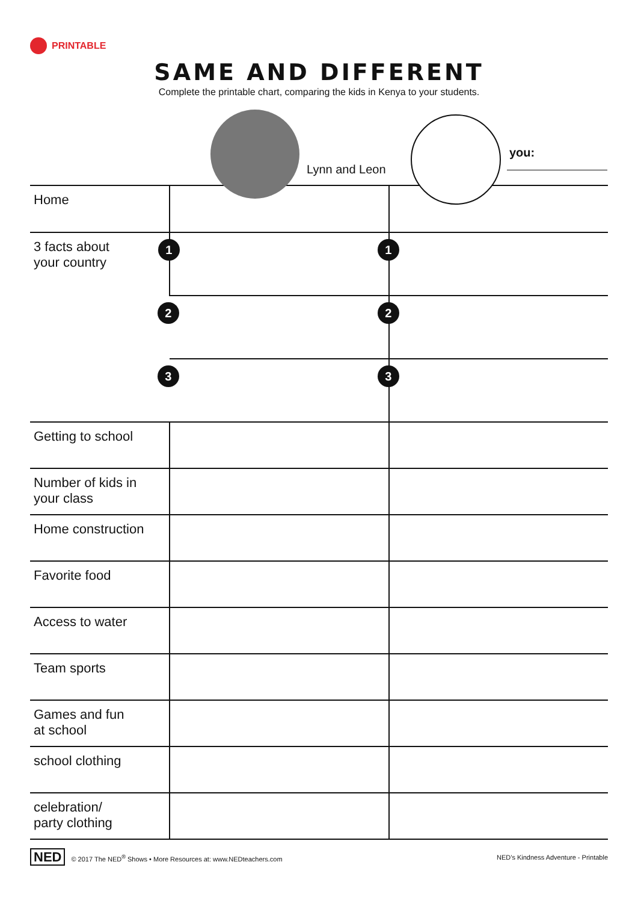PRINTABLE
SAME AND DIFFERENT
Complete the printable chart, comparing the kids in Kenya to your students.
Lynn and Leon
you:
| Home | | |
| 3 facts about your country | 1 | 1 |
| | 2 | 2 |
| | 3 | 3 |
| Getting to school | | |
| Number of kids in your class | | |
| Home construction | | |
| Favorite food | | |
| Access to water | | |
| Team sports | | |
| Games and fun at school | | |
| school clothing | | |
| celebration/ party clothing | | |
NED © 2017 The NED<sup>®</sup> Shows • More Resources at: www.NEDteachers.com
NED’s Kindness Adventure - Printable